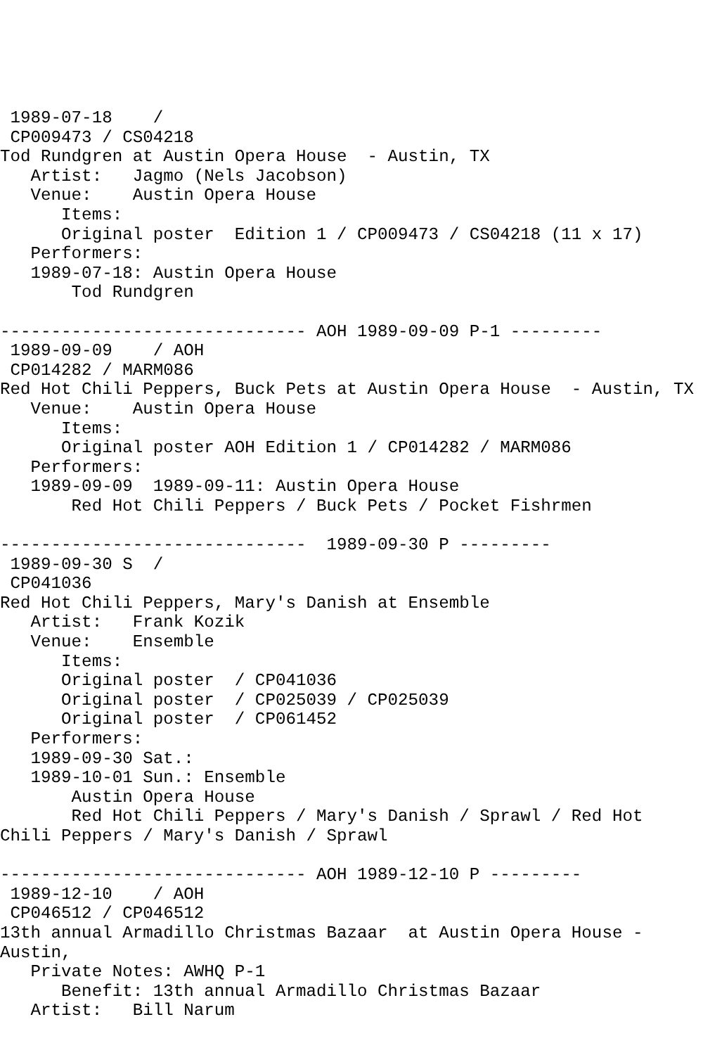1989-07-18    /
 CP009473 / CS04218
Tod Rundgren at Austin Opera House  - Austin, TX
   Artist:   Jagmo (Nels Jacobson)
   Venue:    Austin Opera House
      Items:
      Original poster  Edition 1 / CP009473 / CS04218 (11 x 17)
   Performers:
   1989-07-18: Austin Opera House
       Tod Rundgren

------------------------------ AOH 1989-09-09 P-1 ---------
 1989-09-09    / AOH
 CP014282 / MARM086
Red Hot Chili Peppers, Buck Pets at Austin Opera House  - Austin, TX
   Venue:    Austin Opera House
      Items:
      Original poster AOH Edition 1 / CP014282 / MARM086
   Performers:
   1989-09-09  1989-09-11: Austin Opera House
       Red Hot Chili Peppers / Buck Pets / Pocket Fishrmen

------------------------------  1989-09-30 P ---------
 1989-09-30 S  /
 CP041036
Red Hot Chili Peppers, Mary's Danish at Ensemble
   Artist:   Frank Kozik
   Venue:    Ensemble
      Items:
      Original poster  / CP041036
      Original poster  / CP025039 / CP025039
      Original poster  / CP061452
   Performers:
   1989-09-30 Sat.:
   1989-10-01 Sun.: Ensemble
       Austin Opera House
       Red Hot Chili Peppers / Mary's Danish / Sprawl / Red Hot
Chili Peppers / Mary's Danish / Sprawl

------------------------------ AOH 1989-12-10 P ---------
 1989-12-10    / AOH
 CP046512 / CP046512
13th annual Armadillo Christmas Bazaar  at Austin Opera House -
Austin,
   Private Notes: AWHQ P-1
      Benefit: 13th annual Armadillo Christmas Bazaar
   Artist:   Bill Narum